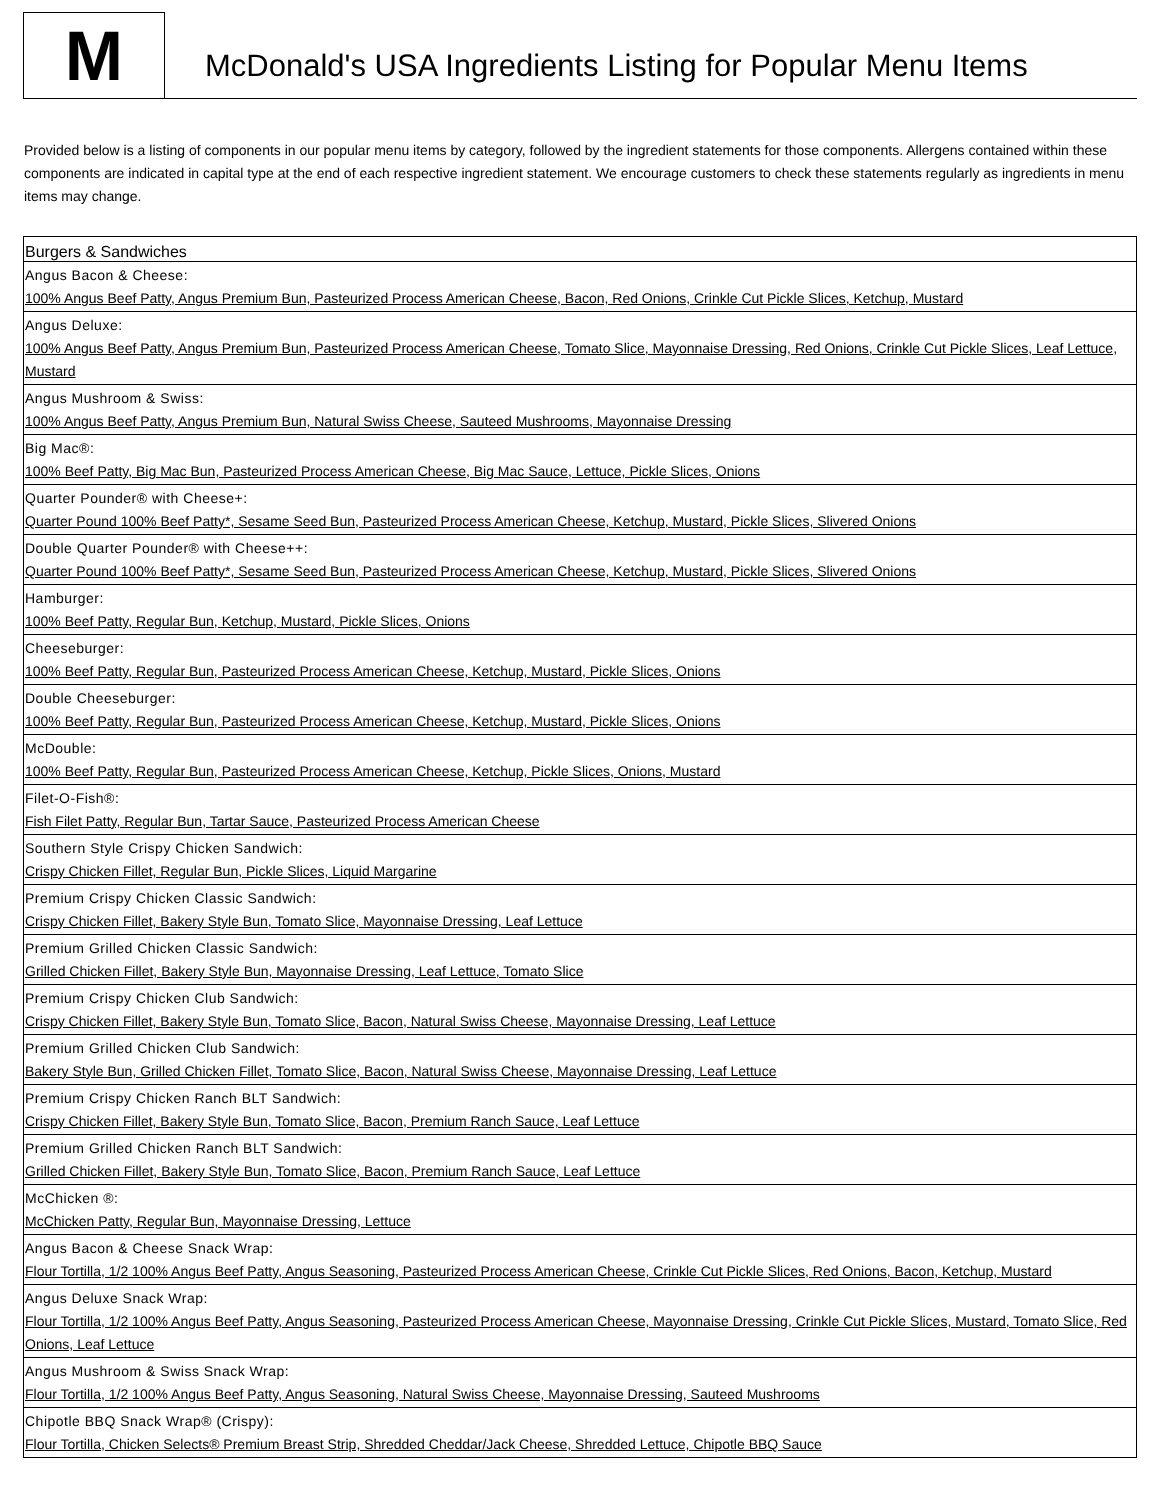M
McDonald's USA Ingredients Listing for Popular Menu Items
Provided below is a listing of components in our popular menu items by category, followed by the ingredient statements for those components. Allergens contained within these components are indicated in capital type at the end of each respective ingredient statement. We encourage customers to check these statements regularly as ingredients in menu items may change.
| Burgers & Sandwiches |
| --- |
| Angus Bacon & Cheese: 100% Angus Beef Patty, Angus Premium Bun, Pasteurized Process American Cheese, Bacon, Red Onions, Crinkle Cut Pickle Slices, Ketchup, Mustard |
| Angus Deluxe: 100% Angus Beef Patty, Angus Premium Bun, Pasteurized Process American Cheese, Tomato Slice, Mayonnaise Dressing, Red Onions, Crinkle Cut Pickle Slices, Leaf Lettuce, Mustard |
| Angus Mushroom & Swiss: 100% Angus Beef Patty, Angus Premium Bun, Natural Swiss Cheese, Sauteed Mushrooms, Mayonnaise Dressing |
| Big Mac®: 100% Beef Patty, Big Mac Bun, Pasteurized Process American Cheese, Big Mac Sauce, Lettuce, Pickle Slices, Onions |
| Quarter Pounder® with Cheese+: Quarter Pound 100% Beef Patty*, Sesame Seed Bun, Pasteurized Process American Cheese, Ketchup, Mustard, Pickle Slices, Slivered Onions |
| Double Quarter Pounder® with Cheese++: Quarter Pound 100% Beef Patty*, Sesame Seed Bun, Pasteurized Process American Cheese, Ketchup, Mustard, Pickle Slices, Slivered Onions |
| Hamburger: 100% Beef Patty, Regular Bun, Ketchup, Mustard, Pickle Slices, Onions |
| Cheeseburger: 100% Beef Patty, Regular Bun, Pasteurized Process American Cheese, Ketchup, Mustard, Pickle Slices, Onions |
| Double Cheeseburger: 100% Beef Patty, Regular Bun, Pasteurized Process American Cheese, Ketchup, Mustard, Pickle Slices, Onions |
| McDouble: 100% Beef Patty, Regular Bun, Pasteurized Process American Cheese, Ketchup, Pickle Slices, Onions, Mustard |
| Filet-O-Fish®: Fish Filet Patty, Regular Bun, Tartar Sauce, Pasteurized Process American Cheese |
| Southern Style Crispy Chicken Sandwich: Crispy Chicken Fillet, Regular Bun, Pickle Slices, Liquid Margarine |
| Premium Crispy Chicken Classic Sandwich: Crispy Chicken Fillet, Bakery Style Bun, Tomato Slice, Mayonnaise Dressing, Leaf Lettuce |
| Premium Grilled Chicken Classic Sandwich: Grilled Chicken Fillet, Bakery Style Bun, Mayonnaise Dressing, Leaf Lettuce, Tomato Slice |
| Premium Crispy Chicken Club Sandwich: Crispy Chicken Fillet, Bakery Style Bun, Tomato Slice, Bacon, Natural Swiss Cheese, Mayonnaise Dressing, Leaf Lettuce |
| Premium Grilled Chicken Club Sandwich: Bakery Style Bun, Grilled Chicken Fillet, Tomato Slice, Bacon, Natural Swiss Cheese, Mayonnaise Dressing, Leaf Lettuce |
| Premium Crispy Chicken Ranch BLT Sandwich: Crispy Chicken Fillet, Bakery Style Bun, Tomato Slice, Bacon, Premium Ranch Sauce, Leaf Lettuce |
| Premium Grilled Chicken Ranch BLT Sandwich: Grilled Chicken Fillet, Bakery Style Bun, Tomato Slice, Bacon, Premium Ranch Sauce, Leaf Lettuce |
| McChicken ®: McChicken Patty, Regular Bun, Mayonnaise Dressing, Lettuce |
| Angus Bacon & Cheese Snack Wrap: Flour Tortilla, 1/2 100% Angus Beef Patty, Angus Seasoning, Pasteurized Process American Cheese, Crinkle Cut Pickle Slices, Red Onions, Bacon, Ketchup, Mustard |
| Angus Deluxe Snack Wrap: Flour Tortilla, 1/2 100% Angus Beef Patty, Angus Seasoning, Pasteurized Process American Cheese, Mayonnaise Dressing, Crinkle Cut Pickle Slices, Mustard, Tomato Slice, Red Onions, Leaf Lettuce |
| Angus Mushroom & Swiss Snack Wrap: Flour Tortilla, 1/2 100% Angus Beef Patty, Angus Seasoning, Natural Swiss Cheese, Mayonnaise Dressing, Sauteed Mushrooms |
| Chipotle BBQ Snack Wrap® (Crispy): Flour Tortilla, Chicken Selects® Premium Breast Strip, Shredded Cheddar/Jack Cheese, Shredded Lettuce, Chipotle BBQ Sauce |